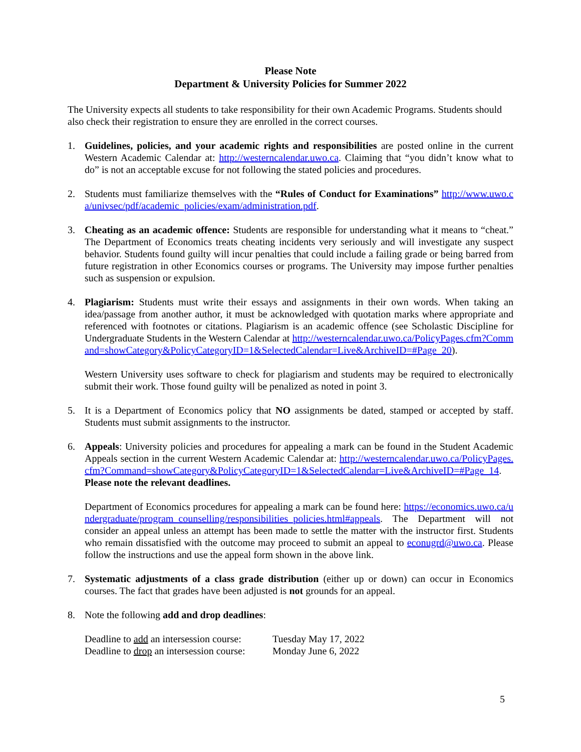Please Note
Department & University Policies for Summer 2022
The University expects all students to take responsibility for their own Academic Programs. Students should also check their registration to ensure they are enrolled in the correct courses.
1. Guidelines, policies, and your academic rights and responsibilities are posted online in the current Western Academic Calendar at: http://westerncalendar.uwo.ca. Claiming that “you didn’t know what to do” is not an acceptable excuse for not following the stated policies and procedures.
2. Students must familiarize themselves with the “Rules of Conduct for Examinations” http://www.uwo.ca/univsec/pdf/academic_policies/exam/administration.pdf.
3. Cheating as an academic offence: Students are responsible for understanding what it means to “cheat.” The Department of Economics treats cheating incidents very seriously and will investigate any suspect behavior. Students found guilty will incur penalties that could include a failing grade or being barred from future registration in other Economics courses or programs. The University may impose further penalties such as suspension or expulsion.
4. Plagiarism: Students must write their essays and assignments in their own words. When taking an idea/passage from another author, it must be acknowledged with quotation marks where appropriate and referenced with footnotes or citations. Plagiarism is an academic offence (see Scholastic Discipline for Undergraduate Students in the Western Calendar at http://westerncalendar.uwo.ca/PolicyPages.cfm?Command=showCategory&PolicyCategoryID=1&SelectedCalendar=Live&ArchiveID=#Page_20).
Western University uses software to check for plagiarism and students may be required to electronically submit their work. Those found guilty will be penalized as noted in point 3.
5. It is a Department of Economics policy that NO assignments be dated, stamped or accepted by staff. Students must submit assignments to the instructor.
6. Appeals: University policies and procedures for appealing a mark can be found in the Student Academic Appeals section in the current Western Academic Calendar at: http://westerncalendar.uwo.ca/PolicyPages.cfm?Command=showCategory&PolicyCategoryID=1&SelectedCalendar=Live&ArchiveID=#Page_14. Please note the relevant deadlines.
Department of Economics procedures for appealing a mark can be found here: https://economics.uwo.ca/undergraduate/program_counselling/responsibilities_policies.html#appeals. The Department will not consider an appeal unless an attempt has been made to settle the matter with the instructor first. Students who remain dissatisfied with the outcome may proceed to submit an appeal to econugrd@uwo.ca. Please follow the instructions and use the appeal form shown in the above link.
7. Systematic adjustments of a class grade distribution (either up or down) can occur in Economics courses. The fact that grades have been adjusted is not grounds for an appeal.
8. Note the following add and drop deadlines:
| Deadline to add an intersession course: | Tuesday May 17, 2022 |
| Deadline to drop an intersession course: | Monday June 6, 2022 |
5